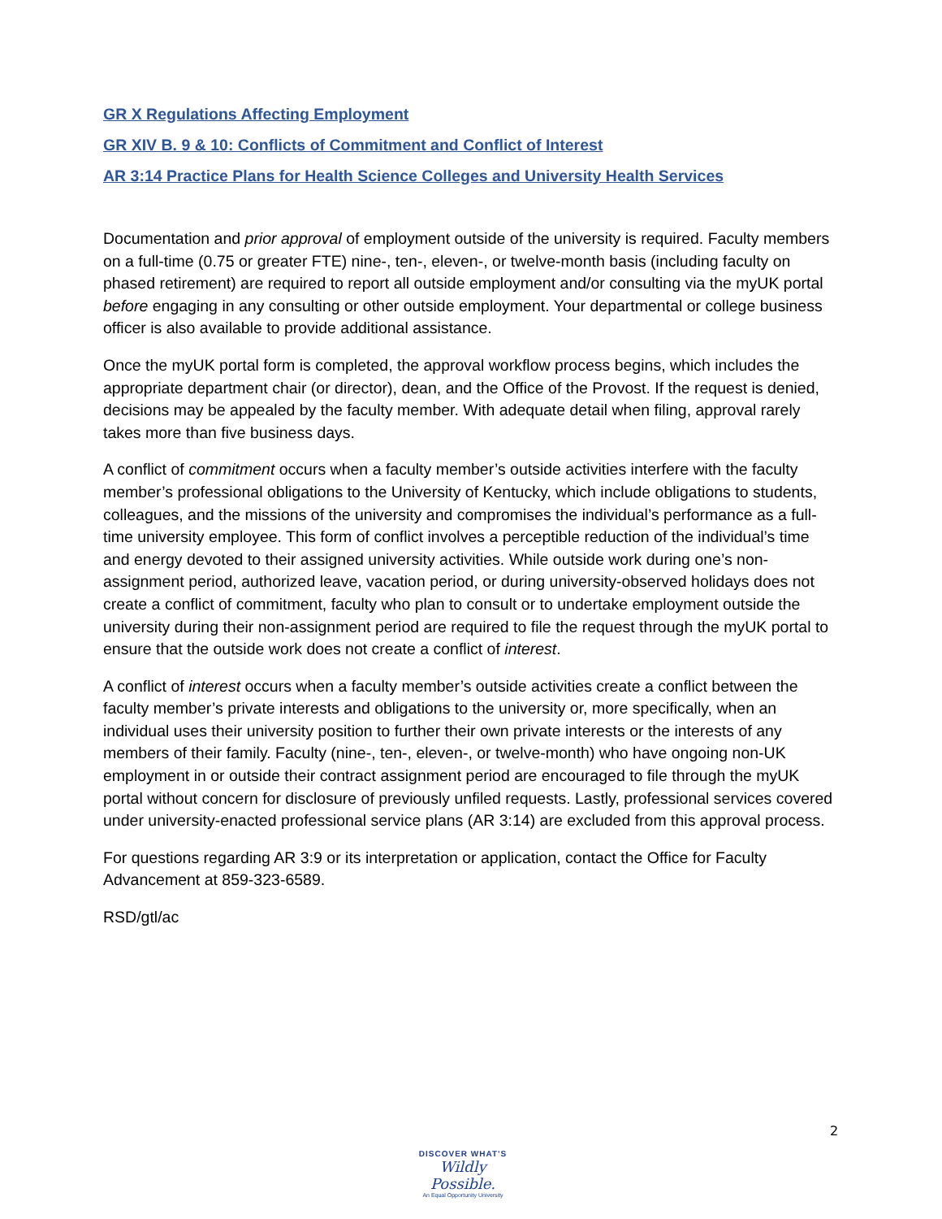GR X Regulations Affecting Employment
GR XIV B. 9 & 10: Conflicts of Commitment and Conflict of Interest
AR 3:14 Practice Plans for Health Science Colleges and University Health Services
Documentation and prior approval of employment outside of the university is required. Faculty members on a full-time (0.75 or greater FTE) nine-, ten-, eleven-, or twelve-month basis (including faculty on phased retirement) are required to report all outside employment and/or consulting via the myUK portal before engaging in any consulting or other outside employment. Your departmental or college business officer is also available to provide additional assistance.
Once the myUK portal form is completed, the approval workflow process begins, which includes the appropriate department chair (or director), dean, and the Office of the Provost. If the request is denied, decisions may be appealed by the faculty member. With adequate detail when filing, approval rarely takes more than five business days.
A conflict of commitment occurs when a faculty member’s outside activities interfere with the faculty member’s professional obligations to the University of Kentucky, which include obligations to students, colleagues, and the missions of the university and compromises the individual’s performance as a full-time university employee. This form of conflict involves a perceptible reduction of the individual’s time and energy devoted to their assigned university activities. While outside work during one’s non-assignment period, authorized leave, vacation period, or during university-observed holidays does not create a conflict of commitment, faculty who plan to consult or to undertake employment outside the university during their non-assignment period are required to file the request through the myUK portal to ensure that the outside work does not create a conflict of interest.
A conflict of interest occurs when a faculty member’s outside activities create a conflict between the faculty member’s private interests and obligations to the university or, more specifically, when an individual uses their university position to further their own private interests or the interests of any members of their family. Faculty (nine-, ten-, eleven-, or twelve-month) who have ongoing non-UK employment in or outside their contract assignment period are encouraged to file through the myUK portal without concern for disclosure of previously unfiled requests. Lastly, professional services covered under university-enacted professional service plans (AR 3:14) are excluded from this approval process.
For questions regarding AR 3:9 or its interpretation or application, contact the Office for Faculty Advancement at 859-323-6589.
RSD/gtl/ac
2
DISCOVER WHAT'S
Wildly Possible.
An Equal Opportunity University